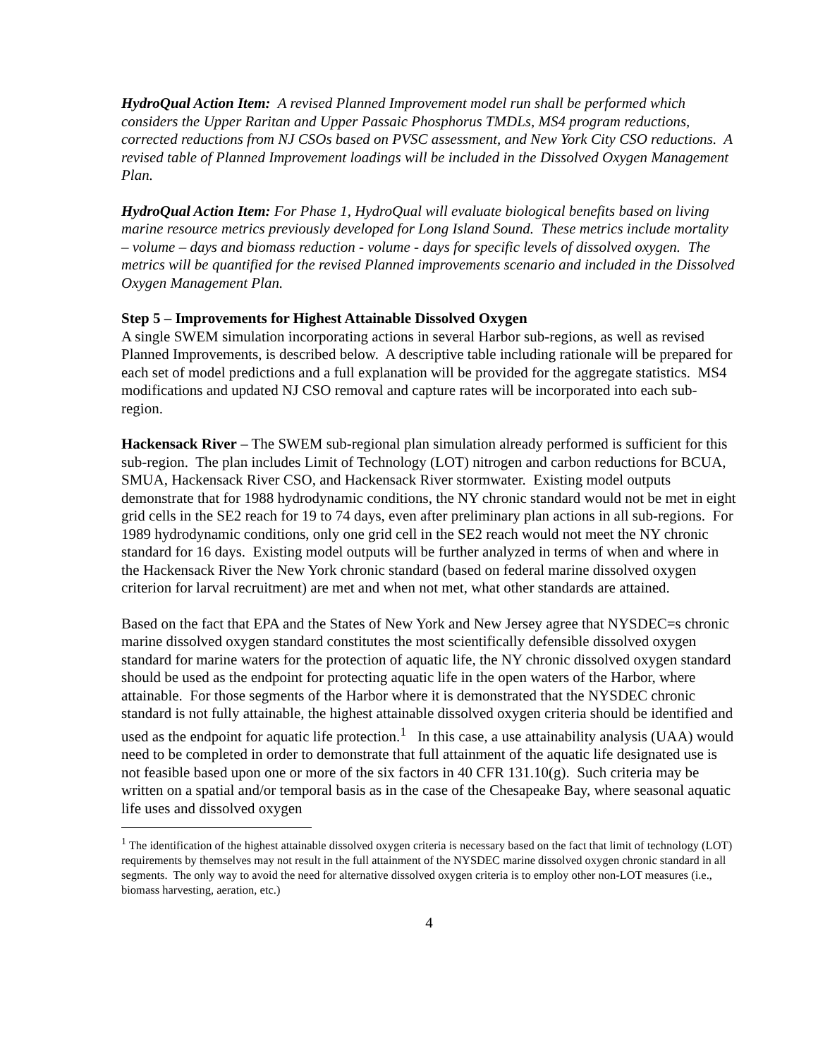HydroQual Action Item: A revised Planned Improvement model run shall be performed which considers the Upper Raritan and Upper Passaic Phosphorus TMDLs, MS4 program reductions, corrected reductions from NJ CSOs based on PVSC assessment, and New York City CSO reductions. A revised table of Planned Improvement loadings will be included in the Dissolved Oxygen Management Plan.
HydroQual Action Item: For Phase 1, HydroQual will evaluate biological benefits based on living marine resource metrics previously developed for Long Island Sound. These metrics include mortality – volume – days and biomass reduction - volume - days for specific levels of dissolved oxygen. The metrics will be quantified for the revised Planned improvements scenario and included in the Dissolved Oxygen Management Plan.
Step 5 – Improvements for Highest Attainable Dissolved Oxygen
A single SWEM simulation incorporating actions in several Harbor sub-regions, as well as revised Planned Improvements, is described below. A descriptive table including rationale will be prepared for each set of model predictions and a full explanation will be provided for the aggregate statistics. MS4 modifications and updated NJ CSO removal and capture rates will be incorporated into each sub-region.
Hackensack River – The SWEM sub-regional plan simulation already performed is sufficient for this sub-region. The plan includes Limit of Technology (LOT) nitrogen and carbon reductions for BCUA, SMUA, Hackensack River CSO, and Hackensack River stormwater. Existing model outputs demonstrate that for 1988 hydrodynamic conditions, the NY chronic standard would not be met in eight grid cells in the SE2 reach for 19 to 74 days, even after preliminary plan actions in all sub-regions. For 1989 hydrodynamic conditions, only one grid cell in the SE2 reach would not meet the NY chronic standard for 16 days. Existing model outputs will be further analyzed in terms of when and where in the Hackensack River the New York chronic standard (based on federal marine dissolved oxygen criterion for larval recruitment) are met and when not met, what other standards are attained.
Based on the fact that EPA and the States of New York and New Jersey agree that NYSDEC=s chronic marine dissolved oxygen standard constitutes the most scientifically defensible dissolved oxygen standard for marine waters for the protection of aquatic life, the NY chronic dissolved oxygen standard should be used as the endpoint for protecting aquatic life in the open waters of the Harbor, where attainable. For those segments of the Harbor where it is demonstrated that the NYSDEC chronic standard is not fully attainable, the highest attainable dissolved oxygen criteria should be identified and used as the endpoint for aquatic life protection.<sup>1</sup> In this case, a use attainability analysis (UAA) would need to be completed in order to demonstrate that full attainment of the aquatic life designated use is not feasible based upon one or more of the six factors in 40 CFR 131.10(g). Such criteria may be written on a spatial and/or temporal basis as in the case of the Chesapeake Bay, where seasonal aquatic life uses and dissolved oxygen
<sup>1</sup> The identification of the highest attainable dissolved oxygen criteria is necessary based on the fact that limit of technology (LOT) requirements by themselves may not result in the full attainment of the NYSDEC marine dissolved oxygen chronic standard in all segments. The only way to avoid the need for alternative dissolved oxygen criteria is to employ other non-LOT measures (i.e., biomass harvesting, aeration, etc.)
4